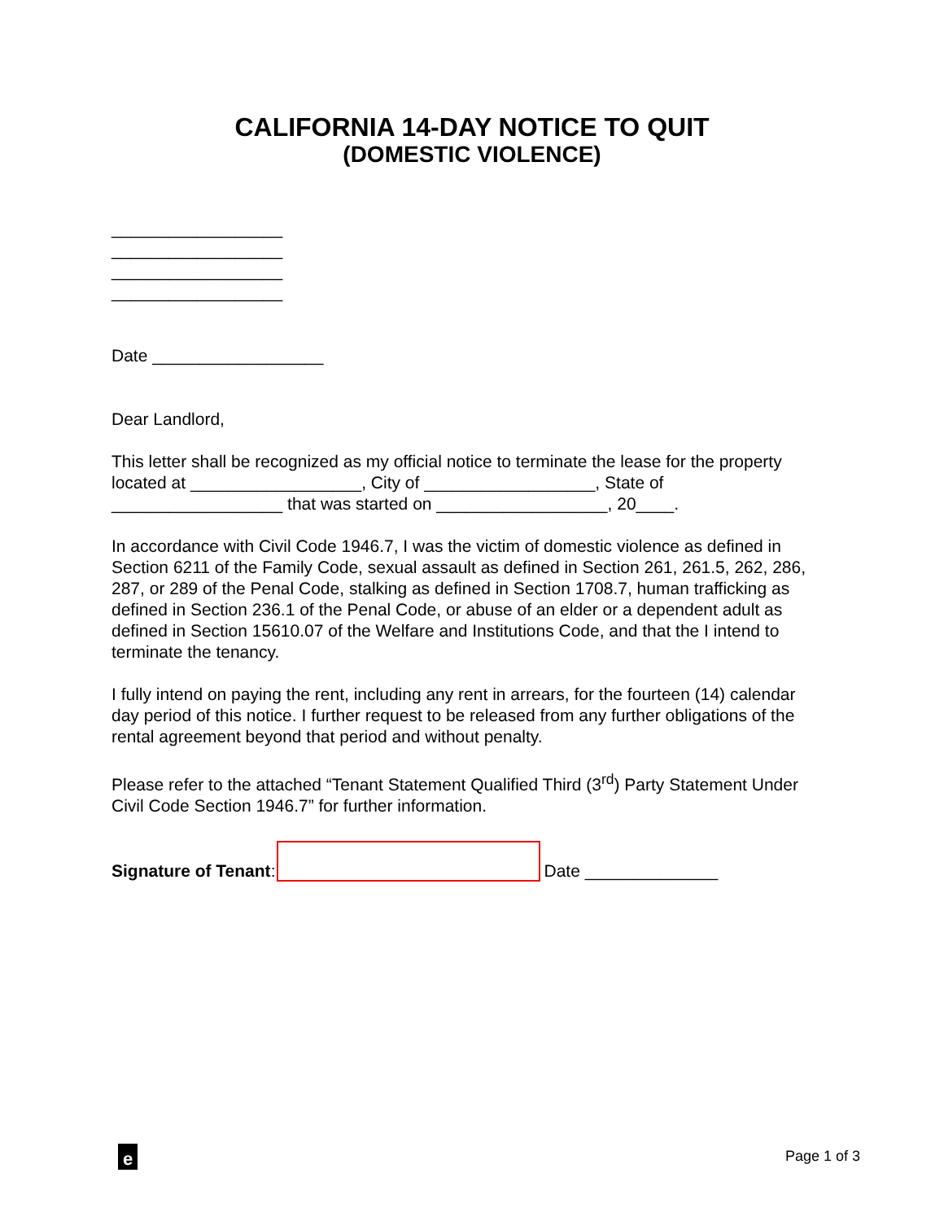CALIFORNIA 14-DAY NOTICE TO QUIT
(DOMESTIC VIOLENCE)
__________________
__________________
__________________
__________________
Date __________________
Dear Landlord,
This letter shall be recognized as my official notice to terminate the lease for the property located at __________________, City of __________________, State of __________________ that was started on __________________, 20____.
In accordance with Civil Code 1946.7, I was the victim of domestic violence as defined in Section 6211 of the Family Code, sexual assault as defined in Section 261, 261.5, 262, 286, 287, or 289 of the Penal Code, stalking as defined in Section 1708.7, human trafficking as defined in Section 236.1 of the Penal Code, or abuse of an elder or a dependent adult as defined in Section 15610.07 of the Welfare and Institutions Code, and that the I intend to terminate the tenancy.
I fully intend on paying the rent, including any rent in arrears, for the fourteen (14) calendar day period of this notice. I further request to be released from any further obligations of the rental agreement beyond that period and without penalty.
Please refer to the attached “Tenant Statement Qualified Third (3<sup>rd</sup>) Party Statement Under Civil Code Section 1946.7” for further information.
Signature of Tenant: Date ______________
e Page 1 of 3